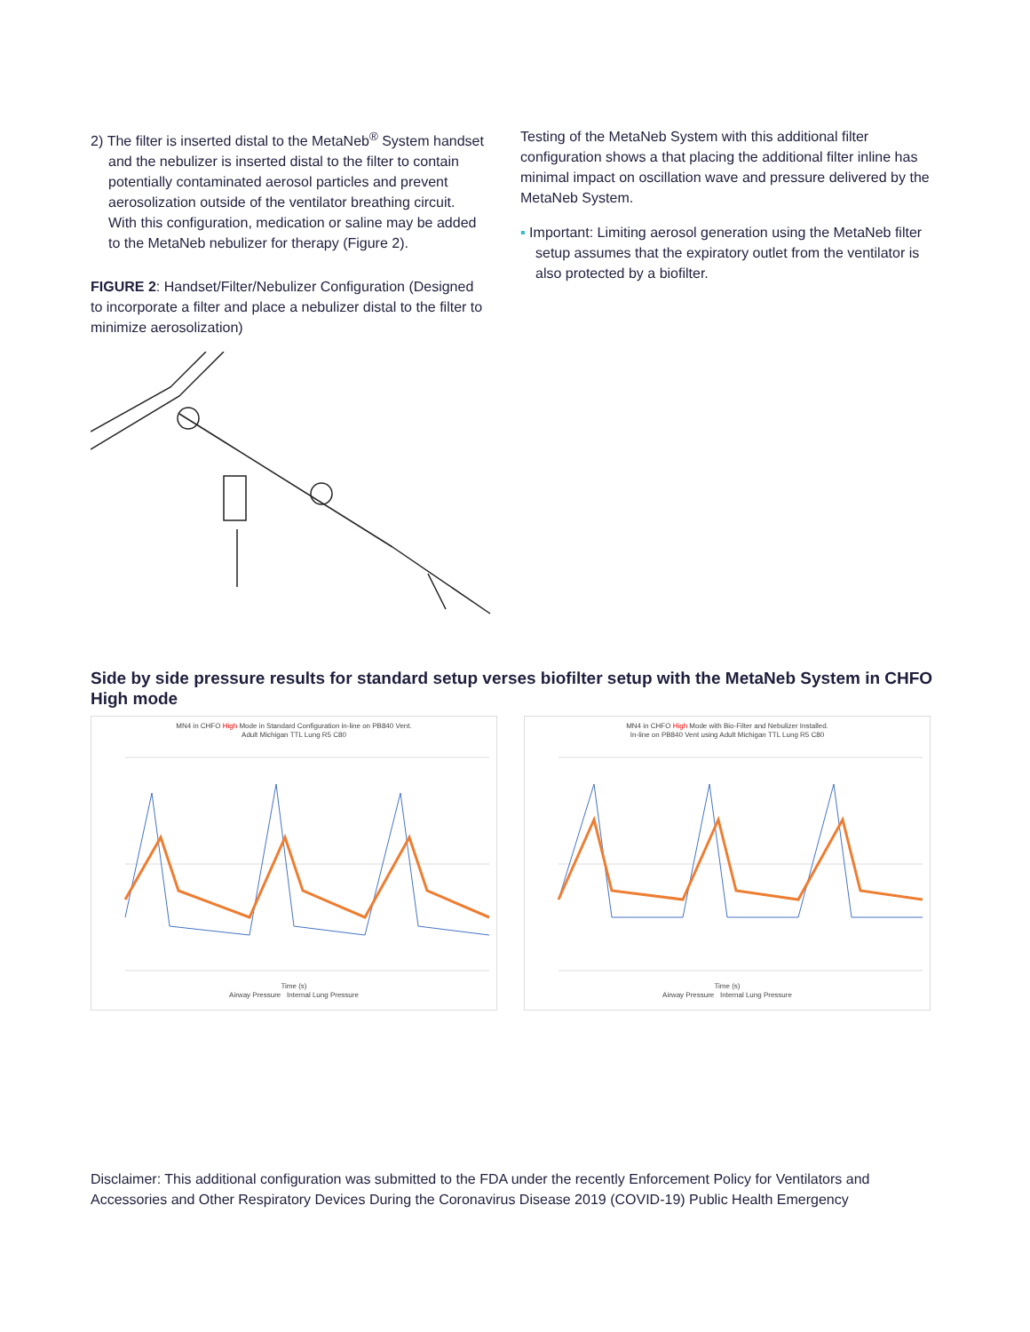2) The filter is inserted distal to the MetaNeb<sup>®</sup> System handset and the nebulizer is inserted distal to the filter to contain potentially contaminated aerosol particles and prevent aerosolization outside of the ventilator breathing circuit. With this configuration, medication or saline may be added to the MetaNeb nebulizer for therapy (Figure 2).
FIGURE 2: Handset/Filter/Nebulizer Configuration (Designed to incorporate a filter and place a nebulizer distal to the filter to minimize aerosolization)
Testing of the MetaNeb System with this additional filter configuration shows a that placing the additional filter inline has minimal impact on oscillation wave and pressure delivered by the MetaNeb System.
▪ Important: Limiting aerosol generation using the MetaNeb filter setup assumes that the expiratory outlet from the ventilator is also protected by a biofilter.
Side by side pressure results for standard setup verses biofilter setup with the MetaNeb System in CHFO High mode
MN4 in CHFO High Mode in Standard Configuration in-line on PB840 Vent.
Adult Michigan TTL Lung R5 C80
Time (s)
Airway Pressure Internal Lung Pressure
MN4 in CHFO High Mode with Bio-Filter and Nebulizer Installed.
In-line on PB840 Vent using Adult Michigan TTL Lung R5 C80
Time (s)
Airway Pressure Internal Lung Pressure
Disclaimer: This additional configuration was submitted to the FDA under the recently Enforcement Policy for Ventilators and Accessories and Other Respiratory Devices During the Coronavirus Disease 2019 (COVID-19) Public Health Emergency